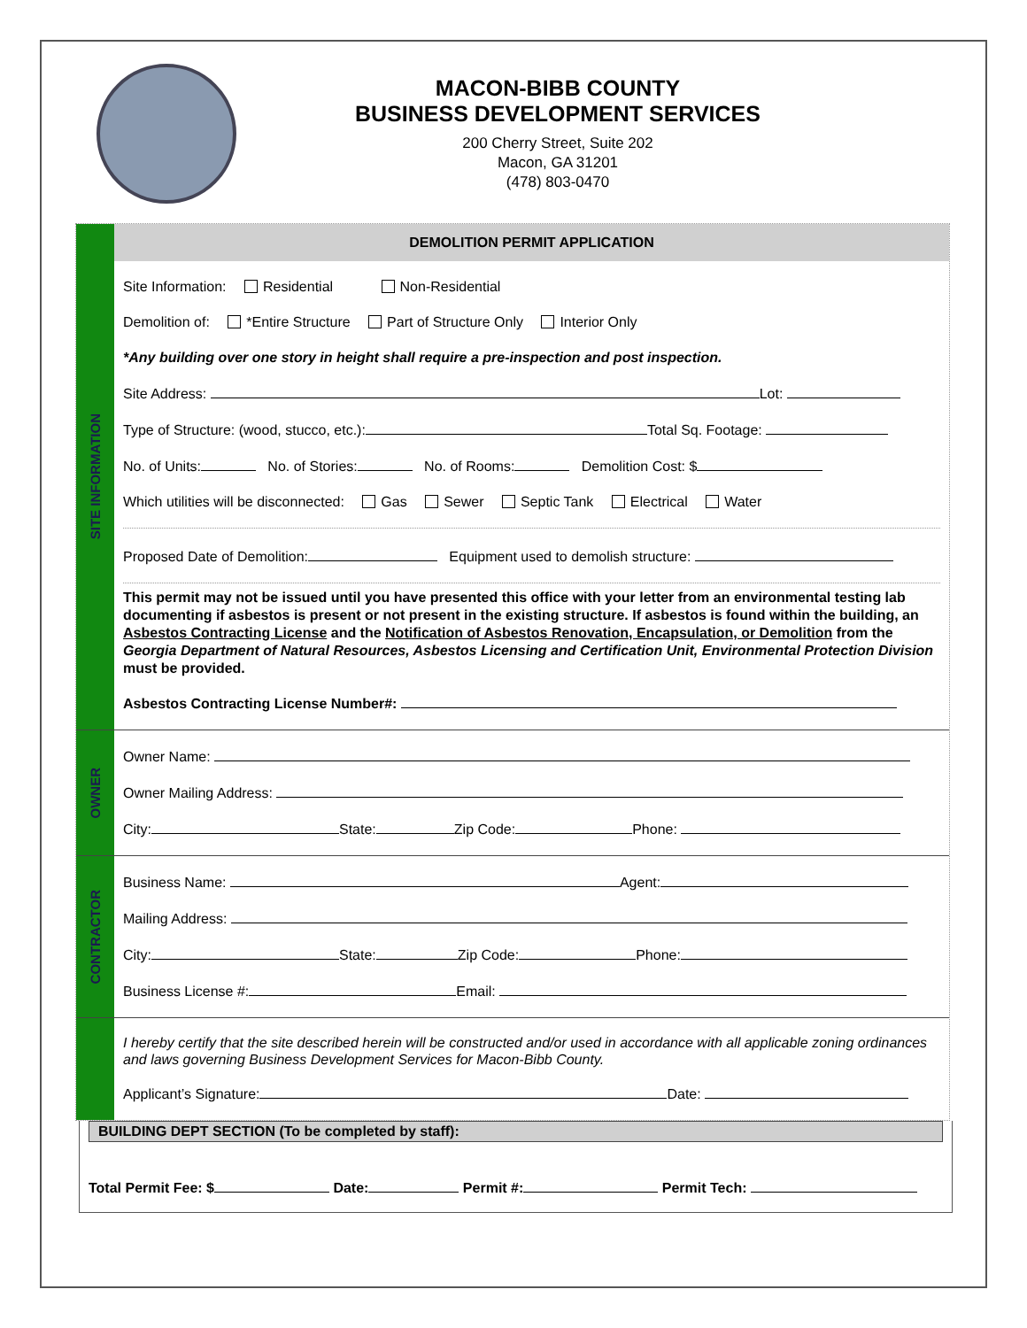MACON-BIBB COUNTY
BUSINESS DEVELOPMENT SERVICES
200 Cherry Street, Suite 202
Macon, GA 31201
(478) 803-0470
SITE INFORMATION
DEMOLITION PERMIT APPLICATION
Site Information: Residential Non-Residential
Demolition of: *Entire Structure Part of Structure Only Interior Only
*Any building over one story in height shall require a pre-inspection and post inspection.
Site Address: Lot:
Type of Structure: (wood, stucco, etc.): Total Sq. Footage:
No. of Units: No. of Stories: No. of Rooms: Demolition Cost: $
Which utilities will be disconnected: Gas Sewer Septic Tank Electrical Water
Proposed Date of Demolition: Equipment used to demolish structure:
This permit may not be issued until you have presented this office with your letter from an environmental testing lab documenting if asbestos is present or not present in the existing structure. If asbestos is found within the building, an Asbestos Contracting License and the Notification of Asbestos Renovation, Encapsulation, or Demolition from the Georgia Department of Natural Resources, Asbestos Licensing and Certification Unit, Environmental Protection Division must be provided.
Asbestos Contracting License Number#:
OWNER
Owner Name:
Owner Mailing Address:
City: State: Zip Code: Phone:
CONTRACTOR
Business Name: Agent:
Mailing Address:
City: State: Zip Code: Phone:
Business License #: Email:
I hereby certify that the site described herein will be constructed and/or used in accordance with all applicable zoning ordinances and laws governing Business Development Services for Macon-Bibb County.
Applicant’s Signature: Date:
BUILDING DEPT SECTION (To be completed by staff):
Total Permit Fee: $ Date: Permit #: Permit Tech: